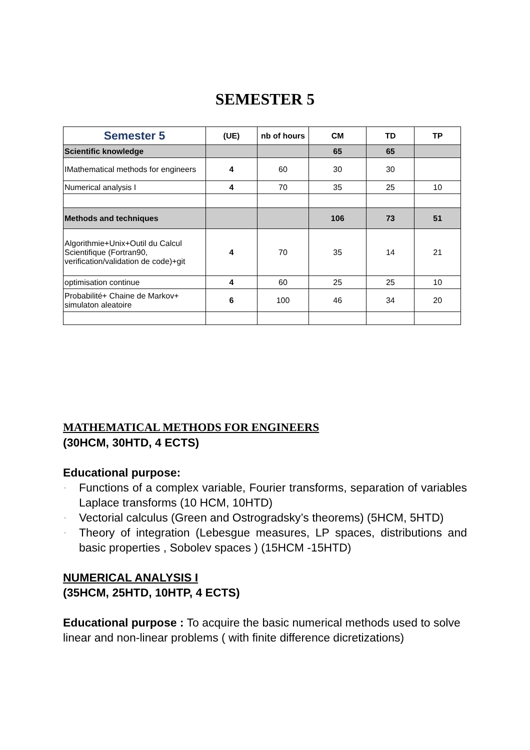SEMESTER 5
| Semester 5 | (UE) | nb of hours | CM | TD | TP |
| --- | --- | --- | --- | --- | --- |
| Scientific knowledge | | | 65 | 65 | |
| IMathematical methods for engineers | 4 | 60 | 30 | 30 | |
| Numerical analysis I | 4 | 70 | 35 | 25 | 10 |
| Methods and techniques | | | 106 | 73 | 51 |
| Algorithmie+Unix+Outil du Calcul Scientifique (Fortran90, verification/validation de code)+git | 4 | 70 | 35 | 14 | 21 |
| optimisation continue | 4 | 60 | 25 | 25 | 10 |
| Probabilité+ Chaine de Markov+ simulaton aleatoire | 6 | 100 | 46 | 34 | 20 |
MATHEMATICAL METHODS FOR ENGINEERS
(30HCM, 30HTD, 4 ECTS)
Educational purpose:
· Functions of a complex variable, Fourier transforms, separation of variables Laplace transforms (10 HCM, 10HTD)
· Vectorial calculus (Green and Ostrogradsky’s theorems) (5HCM, 5HTD)
· Theory of integration (Lebesgue measures, LP spaces, distributions and basic properties , Sobolev spaces ) (15HCM -15HTD)
NUMERICAL ANALYSIS I
(35HCM, 25HTD, 10HTP, 4 ECTS)
Educational purpose : To acquire the basic numerical methods used to solve linear and non-linear problems ( with finite difference dicretizations)